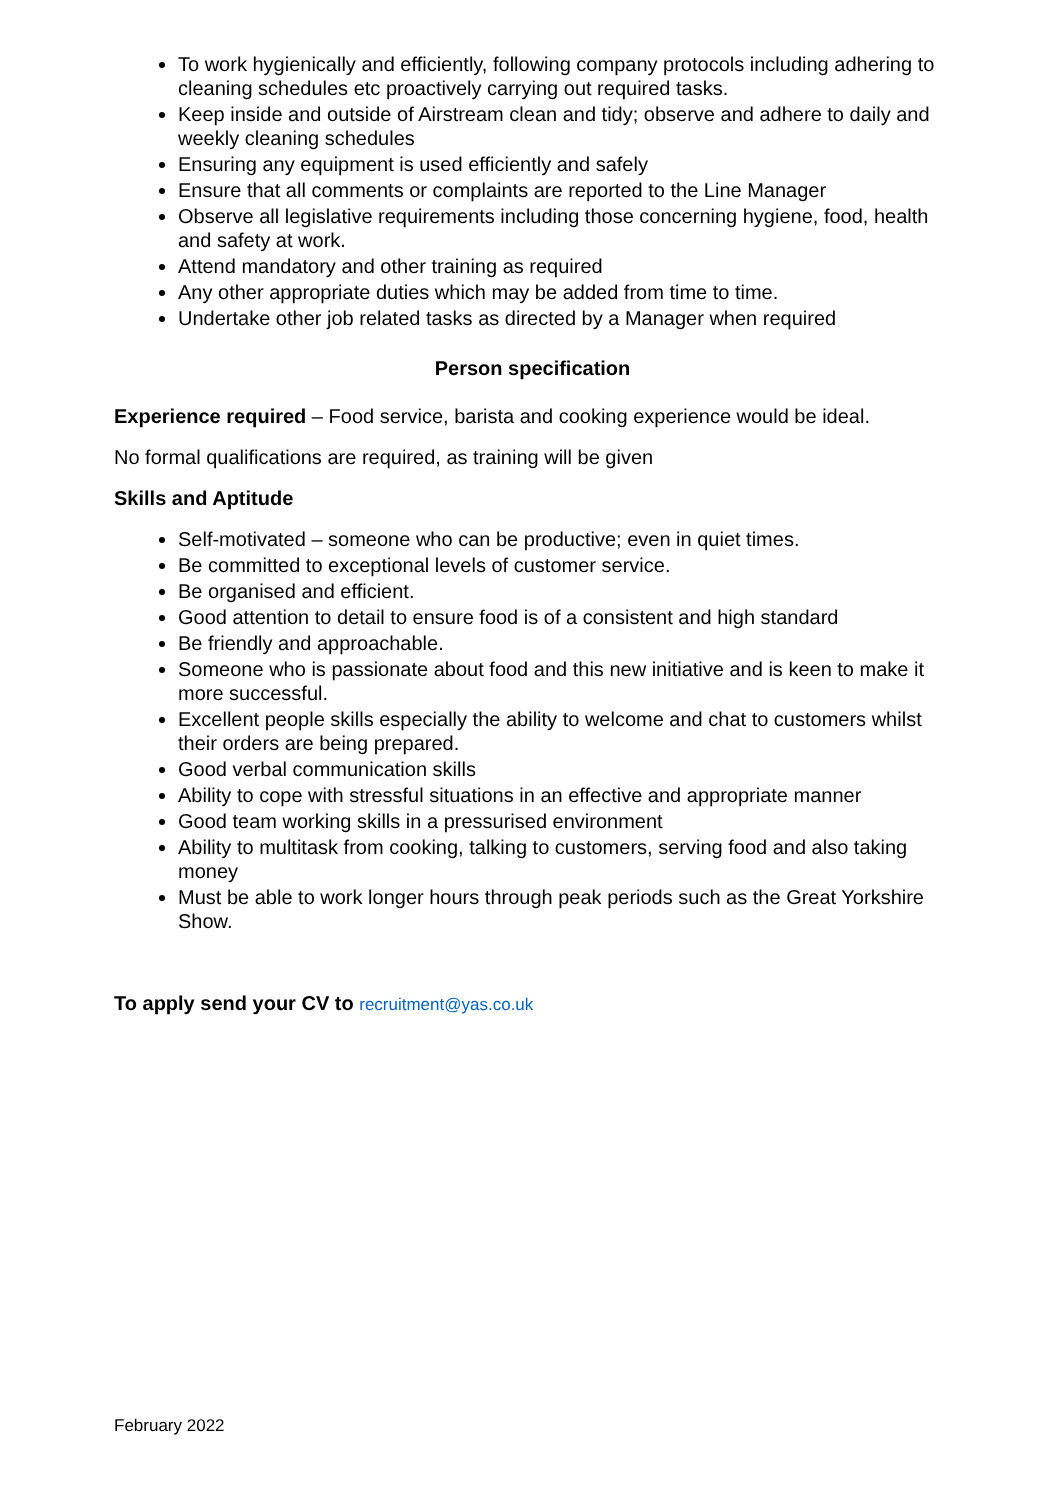To work hygienically and efficiently, following company protocols including adhering to cleaning schedules etc proactively carrying out required tasks.
Keep inside and outside of Airstream clean and tidy; observe and adhere to daily and weekly cleaning schedules
Ensuring any equipment is used efficiently and safely
Ensure that all comments or complaints are reported to the Line Manager
Observe all legislative requirements including those concerning hygiene, food, health and safety at work.
Attend mandatory and other training as required
Any other appropriate duties which may be added from time to time.
Undertake other job related tasks as directed by a Manager when required
Person specification
Experience required – Food service, barista and cooking experience would be ideal.
No formal qualifications are required, as training will be given
Skills and Aptitude
Self-motivated – someone who can be productive; even in quiet times.
Be committed to exceptional levels of customer service.
Be organised and efficient.
Good attention to detail to ensure food is of a consistent and high standard
Be friendly and approachable.
Someone who is passionate about food and this new initiative and is keen to make it more successful.
Excellent people skills especially the ability to welcome and chat to customers whilst their orders are being prepared.
Good verbal communication skills
Ability to cope with stressful situations in an effective and appropriate manner
Good team working skills in a pressurised environment
Ability to multitask from cooking, talking to customers, serving food and also taking money
Must be able to work longer hours through peak periods such as the Great Yorkshire Show.
To apply send your CV to recruitment@yas.co.uk
February 2022